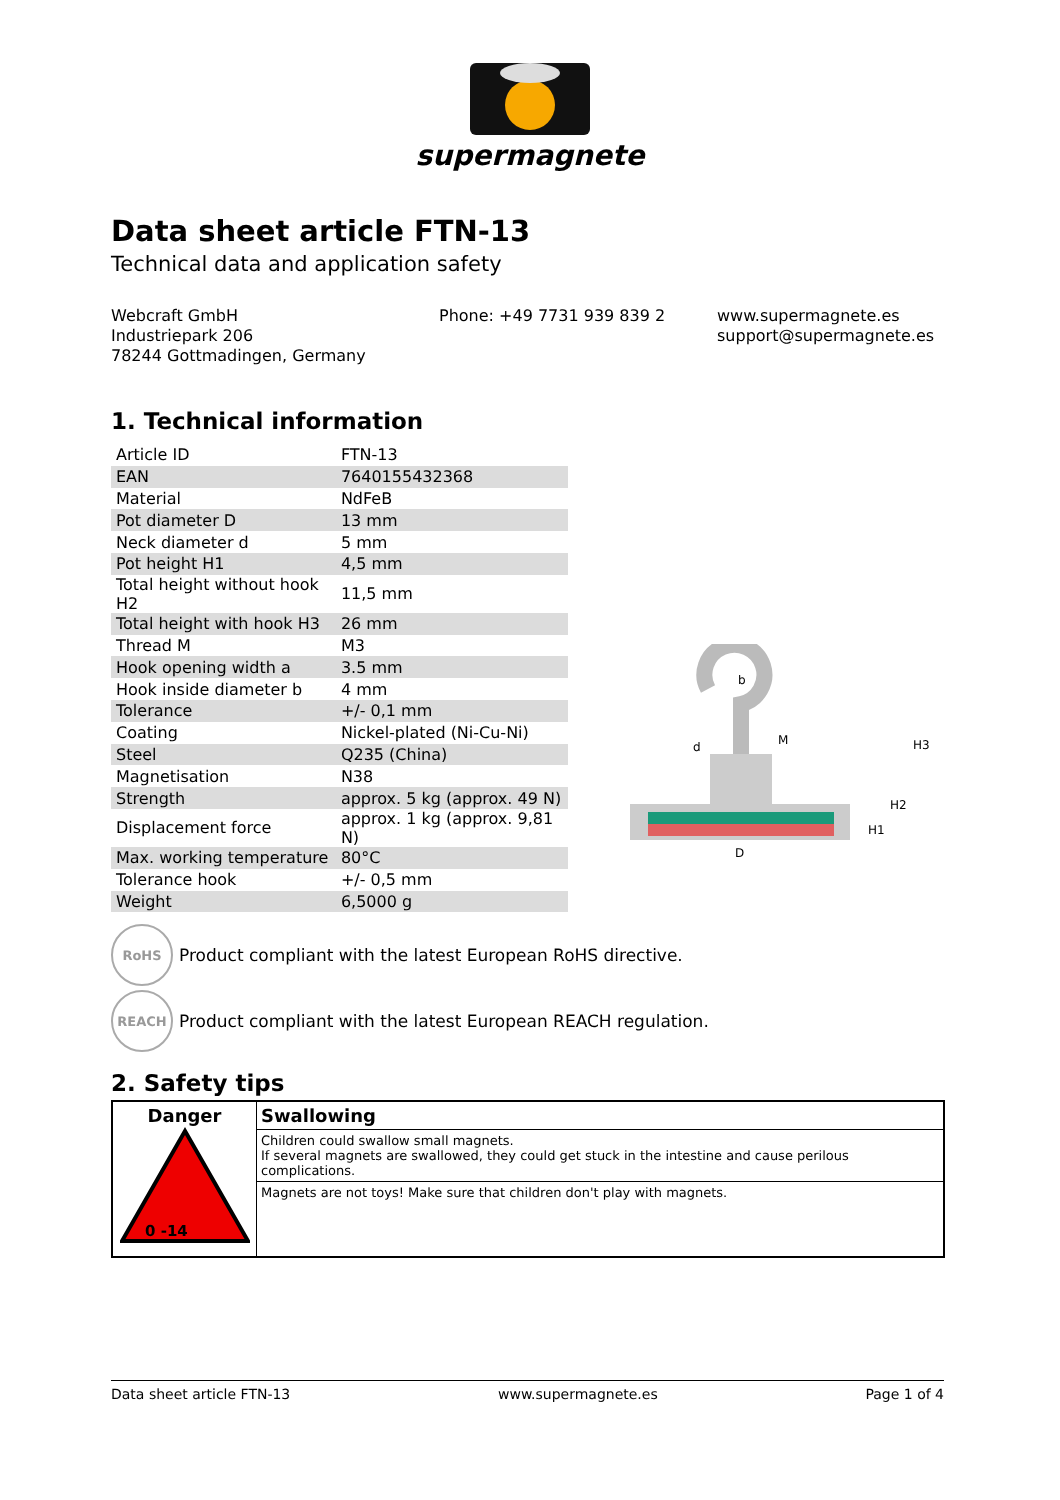supermagnete
Data sheet article FTN-13
Technical data and application safety
Webcraft GmbH
Industriepark 206
78244 Gottmadingen, Germany
Phone: +49 7731 939 839 2 www.supermagnete.es
support@supermagnete.es
1. Technical information
| Article ID | FTN-13 |
| EAN | 7640155432368 |
| Material | NdFeB |
| Pot diameter D | 13 mm |
| Neck diameter d | 5 mm |
| Pot height H1 | 4,5 mm |
| Total height without hook H2 | 11,5 mm |
| Total height with hook H3 | 26 mm |
| Thread M | M3 |
| Hook opening width a | 3.5 mm |
| Hook inside diameter b | 4 mm |
| Tolerance | +/- 0,1 mm |
| Coating | Nickel-plated (Ni-Cu-Ni) |
| Steel | Q235 (China) |
| Magnetisation | N38 |
| Strength | approx. 5 kg (approx. 49 N) |
| Displacement force | approx. 1 kg (approx. 9,81 N) |
| Max. working temperature | 80°C |
| Tolerance hook | +/- 0,5 mm |
| Weight | 6,5000 g |
b
d
M
D
H1
H2
H3
RoHS
Product compliant with the latest European RoHS directive.
REACH
Product compliant with the latest European REACH regulation.
2. Safety tips
| Danger 0 -14 | Swallowing |
| | Children could swallow small magnets. If several magnets are swallowed, they could get stuck in the intestine and cause perilous complications. |
| | Magnets are not toys! Make sure that children don't play with magnets. |
Data sheet article FTN-13 www.supermagnete.es Page 1 of 4